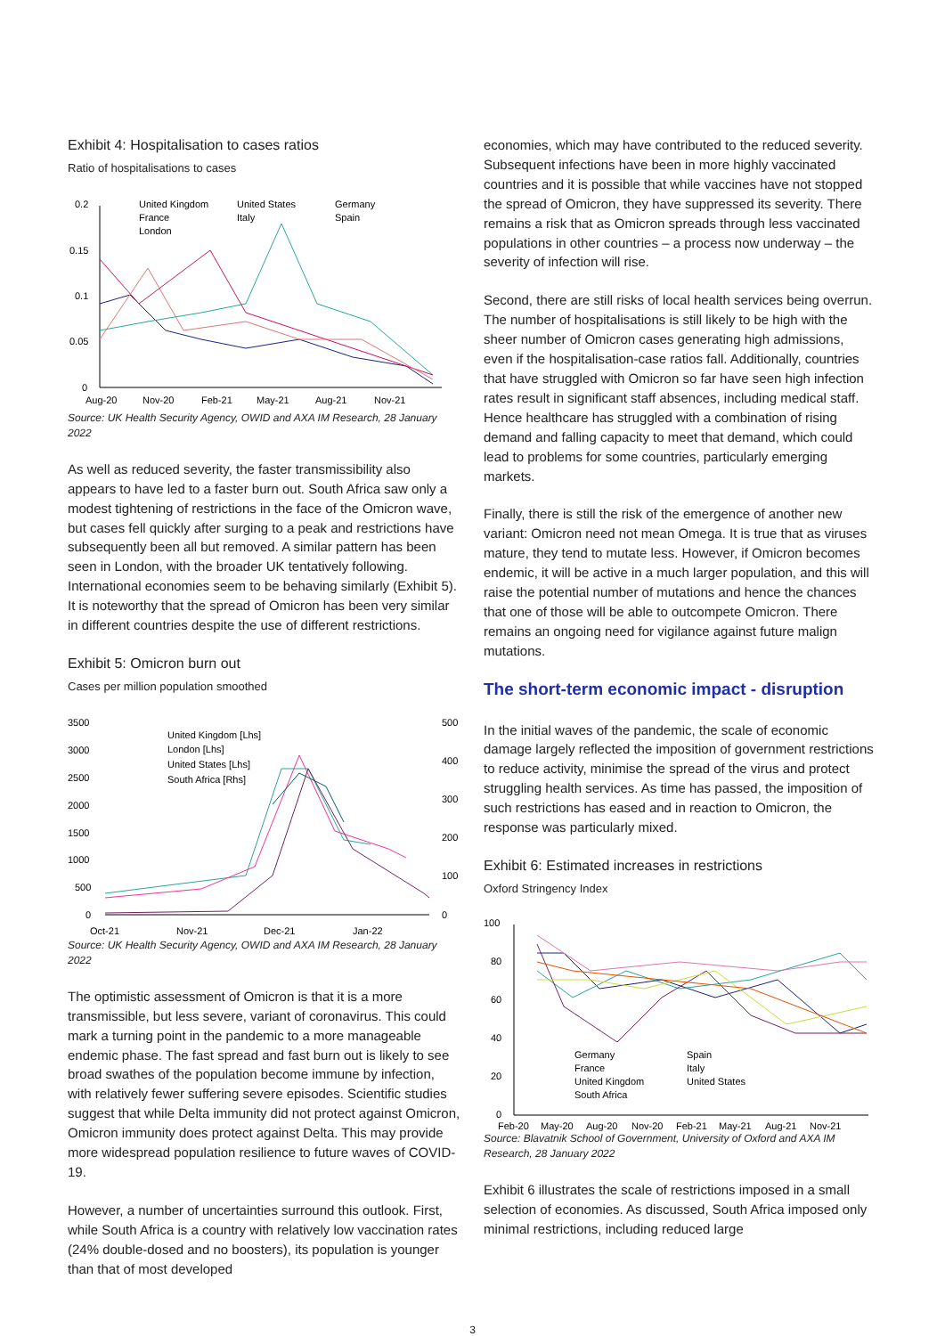Exhibit 4: Hospitalisation to cases ratios
Ratio of hospitalisations to cases
0.2
0.15
0.1
0.05
0
Aug-20
Nov-20
Feb-21
May-21
Aug-21
Nov-21
United Kingdom
United States
Germany
France
Italy
Spain
London
Source: UK Health Security Agency, OWID and AXA IM Research, 28 January 2022
As well as reduced severity, the faster transmissibility also appears to have led to a faster burn out. South Africa saw only a modest tightening of restrictions in the face of the Omicron wave, but cases fell quickly after surging to a peak and restrictions have subsequently been all but removed. A similar pattern has been seen in London, with the broader UK tentatively following. International economies seem to be behaving similarly (Exhibit 5). It is noteworthy that the spread of Omicron has been very similar in different countries despite the use of different restrictions.
Exhibit 5: Omicron burn out
Cases per million population smoothed
3500
3000
2500
2000
1500
1000
500
0
500
400
300
200
100
0
United Kingdom [Lhs]
London [Lhs]
United States [Lhs]
South Africa [Rhs]
Oct-21
Nov-21
Dec-21
Jan-22
Source: UK Health Security Agency, OWID and AXA IM Research, 28 January 2022
The optimistic assessment of Omicron is that it is a more transmissible, but less severe, variant of coronavirus. This could mark a turning point in the pandemic to a more manageable endemic phase. The fast spread and fast burn out is likely to see broad swathes of the population become immune by infection, with relatively fewer suffering severe episodes. Scientific studies suggest that while Delta immunity did not protect against Omicron, Omicron immunity does protect against Delta. This may provide more widespread population resilience to future waves of COVID-19.
However, a number of uncertainties surround this outlook. First, while South Africa is a country with relatively low vaccination rates (24% double-dosed and no boosters), its population is younger than that of most developed
economies, which may have contributed to the reduced severity. Subsequent infections have been in more highly vaccinated countries and it is possible that while vaccines have not stopped the spread of Omicron, they have suppressed its severity. There remains a risk that as Omicron spreads through less vaccinated populations in other countries – a process now underway – the severity of infection will rise.
Second, there are still risks of local health services being overrun. The number of hospitalisations is still likely to be high with the sheer number of Omicron cases generating high admissions, even if the hospitalisation-case ratios fall. Additionally, countries that have struggled with Omicron so far have seen high infection rates result in significant staff absences, including medical staff. Hence healthcare has struggled with a combination of rising demand and falling capacity to meet that demand, which could lead to problems for some countries, particularly emerging markets.
Finally, there is still the risk of the emergence of another new variant: Omicron need not mean Omega. It is true that as viruses mature, they tend to mutate less. However, if Omicron becomes endemic, it will be active in a much larger population, and this will raise the potential number of mutations and hence the chances that one of those will be able to outcompete Omicron. There remains an ongoing need for vigilance against future malign mutations.
The short-term economic impact - disruption
In the initial waves of the pandemic, the scale of economic damage largely reflected the imposition of government restrictions to reduce activity, minimise the spread of the virus and protect struggling health services. As time has passed, the imposition of such restrictions has eased and in reaction to Omicron, the response was particularly mixed.
Exhibit 6: Estimated increases in restrictions
Oxford Stringency Index
100
80
60
40
20
0
Germany
Spain
France
Italy
United Kingdom
United States
South Africa
Feb-20
May-20
Aug-20
Nov-20
Feb-21
May-21
Aug-21
Nov-21
Source: Blavatnik School of Government, University of Oxford and AXA IM Research, 28 January 2022
Exhibit 6 illustrates the scale of restrictions imposed in a small selection of economies. As discussed, South Africa imposed only minimal restrictions, including reduced large
3